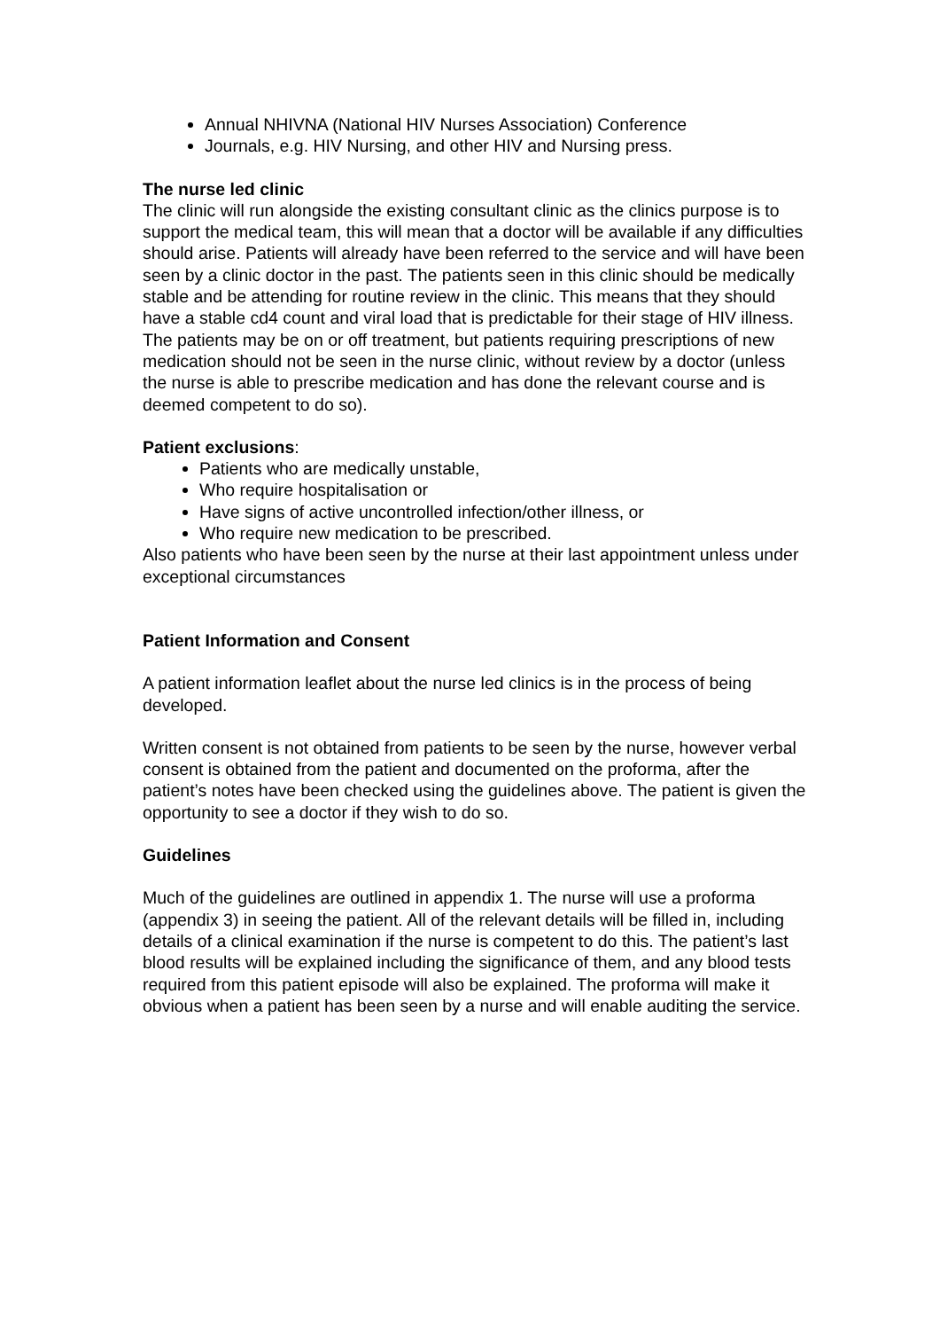Annual NHIVNA (National HIV Nurses Association) Conference
Journals, e.g. HIV Nursing, and other HIV and Nursing press.
The nurse led clinic
The clinic will run alongside the existing consultant clinic as the clinics purpose is to support the medical team, this will mean that a doctor will be available if any difficulties should arise. Patients will already have been referred to the service and will have been seen by a clinic doctor in the past. The patients seen in this clinic should be medically stable and be attending for routine review in the clinic. This means that they should have a stable cd4 count and viral load that is predictable for their stage of HIV illness.
The patients may be on or off treatment, but patients requiring prescriptions of new medication should not be seen in the nurse clinic, without review by a doctor (unless the nurse is able to prescribe medication and has done the relevant course and is deemed competent to do so).
Patient exclusions:
Patients who are medically unstable,
Who require hospitalisation or
Have signs of active uncontrolled infection/other illness, or
Who require new medication to be prescribed.
Also patients who have been seen by the nurse at their last appointment unless under exceptional circumstances
Patient Information and Consent
A patient information leaflet about the nurse led clinics is in the process of being developed.
Written consent is not obtained from patients to be seen by the nurse, however verbal consent is obtained from the patient and documented on the proforma, after the patient’s notes have been checked using the guidelines above. The patient is given the opportunity to see a doctor if they wish to do so.
Guidelines
Much of the guidelines are outlined in appendix 1. The nurse will use a proforma (appendix 3) in seeing the patient. All of the relevant details will be filled in, including details of a clinical examination if the nurse is competent to do this. The patient’s last blood results will be explained including the significance of them, and any blood tests required from this patient episode will also be explained. The proforma will make it obvious when a patient has been seen by a nurse and will enable auditing the service.